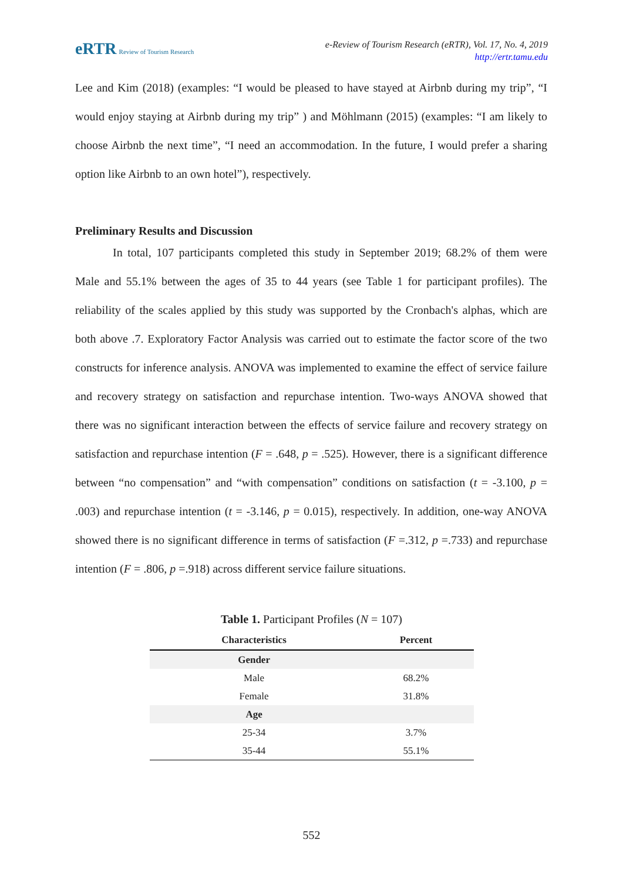eRTR Review of Tourism Research
e-Review of Tourism Research (eRTR), Vol. 17, No. 4, 2019
http://ertr.tamu.edu
Lee and Kim (2018) (examples: “I would be pleased to have stayed at Airbnb during my trip”, “I would enjoy staying at Airbnb during my trip” ) and Möhlmann (2015) (examples: “I am likely to choose Airbnb the next time”, “I need an accommodation. In the future, I would prefer a sharing option like Airbnb to an own hotel”), respectively.
Preliminary Results and Discussion
In total, 107 participants completed this study in September 2019; 68.2% of them were Male and 55.1% between the ages of 35 to 44 years (see Table 1 for participant profiles). The reliability of the scales applied by this study was supported by the Cronbach's alphas, which are both above .7. Exploratory Factor Analysis was carried out to estimate the factor score of the two constructs for inference analysis. ANOVA was implemented to examine the effect of service failure and recovery strategy on satisfaction and repurchase intention. Two-ways ANOVA showed that there was no significant interaction between the effects of service failure and recovery strategy on satisfaction and repurchase intention (F = .648, p = .525). However, there is a significant difference between “no compensation” and “with compensation” conditions on satisfaction (t = -3.100, p = .003) and repurchase intention (t = -3.146, p = 0.015), respectively. In addition, one-way ANOVA showed there is no significant difference in terms of satisfaction (F =.312, p =.733) and repurchase intention (F = .806, p =.918) across different service failure situations.
Table 1. Participant Profiles (N = 107)
| Characteristics | Percent |
| --- | --- |
| Gender | |
| Male | 68.2% |
| Female | 31.8% |
| Age | |
| 25-34 | 3.7% |
| 35-44 | 55.1% |
552